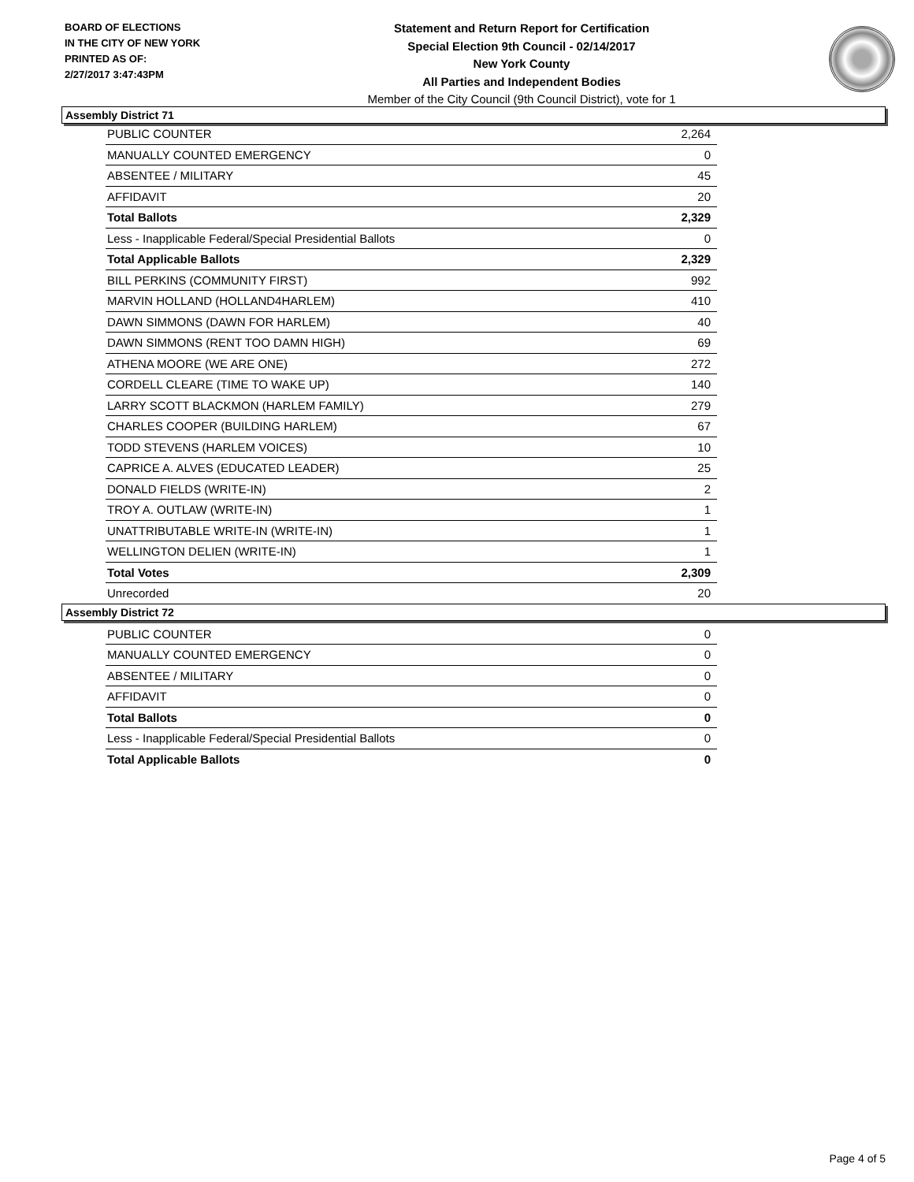BOARD OF ELECTIONS
IN THE CITY OF NEW YORK
PRINTED AS OF:
2/27/2017 3:47:43PM
Statement and Return Report for Certification
Special Election 9th Council - 02/14/2017
New York County
All Parties and Independent Bodies
Member of the City Council (9th Council District), vote for 1
Assembly District 71
| PUBLIC COUNTER | 2,264 |
| MANUALLY COUNTED EMERGENCY | 0 |
| ABSENTEE / MILITARY | 45 |
| AFFIDAVIT | 20 |
| Total Ballots | 2,329 |
| Less - Inapplicable Federal/Special Presidential Ballots | 0 |
| Total Applicable Ballots | 2,329 |
| BILL PERKINS (COMMUNITY FIRST) | 992 |
| MARVIN HOLLAND (HOLLAND4HARLEM) | 410 |
| DAWN SIMMONS (DAWN FOR HARLEM) | 40 |
| DAWN SIMMONS (RENT TOO DAMN HIGH) | 69 |
| ATHENA MOORE (WE ARE ONE) | 272 |
| CORDELL CLEARE (TIME TO WAKE UP) | 140 |
| LARRY SCOTT BLACKMON (HARLEM FAMILY) | 279 |
| CHARLES COOPER (BUILDING HARLEM) | 67 |
| TODD STEVENS (HARLEM VOICES) | 10 |
| CAPRICE A. ALVES (EDUCATED LEADER) | 25 |
| DONALD FIELDS (WRITE-IN) | 2 |
| TROY A. OUTLAW (WRITE-IN) | 1 |
| UNATTRIBUTABLE WRITE-IN (WRITE-IN) | 1 |
| WELLINGTON DELIEN (WRITE-IN) | 1 |
| Total Votes | 2,309 |
| Unrecorded | 20 |
Assembly District 72
| PUBLIC COUNTER | 0 |
| MANUALLY COUNTED EMERGENCY | 0 |
| ABSENTEE / MILITARY | 0 |
| AFFIDAVIT | 0 |
| Total Ballots | 0 |
| Less - Inapplicable Federal/Special Presidential Ballots | 0 |
| Total Applicable Ballots | 0 |
Page 4 of 5